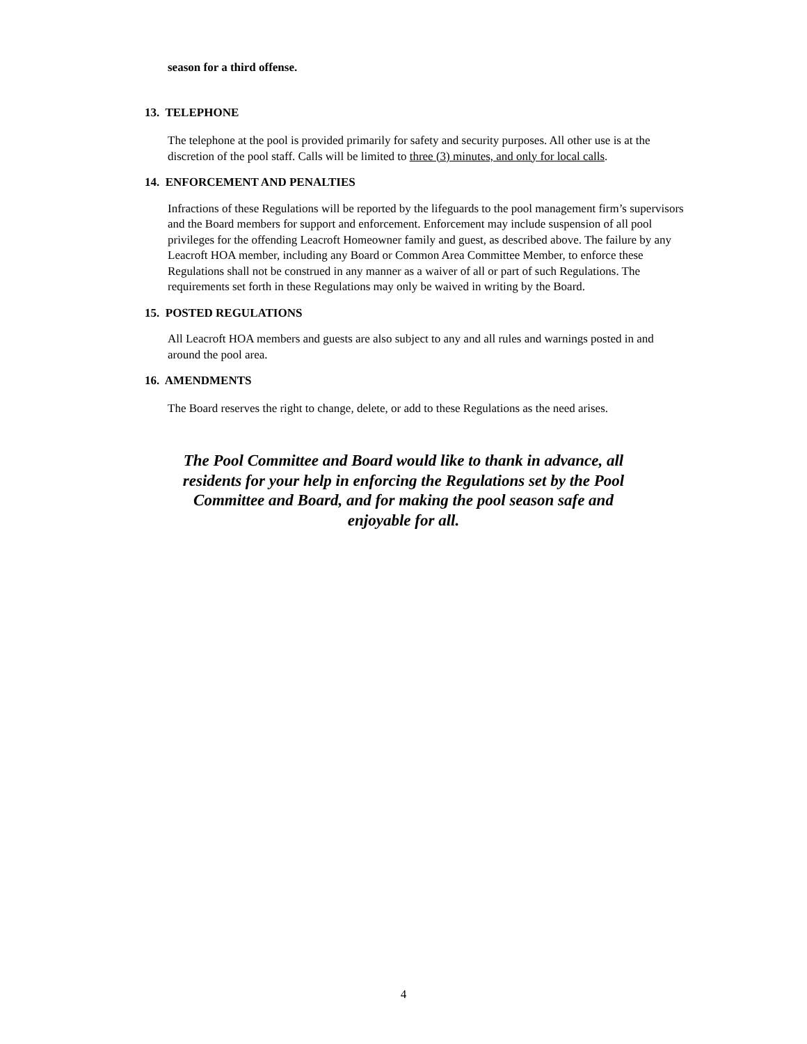season for a third offense.
13. TELEPHONE
The telephone at the pool is provided primarily for safety and security purposes. All other use is at the discretion of the pool staff. Calls will be limited to three (3) minutes, and only for local calls.
14. ENFORCEMENT AND PENALTIES
Infractions of these Regulations will be reported by the lifeguards to the pool management firm’s supervisors and the Board members for support and enforcement. Enforcement may include suspension of all pool privileges for the offending Leacroft Homeowner family and guest, as described above. The failure by any Leacroft HOA member, including any Board or Common Area Committee Member, to enforce these Regulations shall not be construed in any manner as a waiver of all or part of such Regulations. The requirements set forth in these Regulations may only be waived in writing by the Board.
15. POSTED REGULATIONS
All Leacroft HOA members and guests are also subject to any and all rules and warnings posted in and around the pool area.
16. AMENDMENTS
The Board reserves the right to change, delete, or add to these Regulations as the need arises.
The Pool Committee and Board would like to thank in advance, all residents for your help in enforcing the Regulations set by the Pool Committee and Board, and for making the pool season safe and enjoyable for all.
4